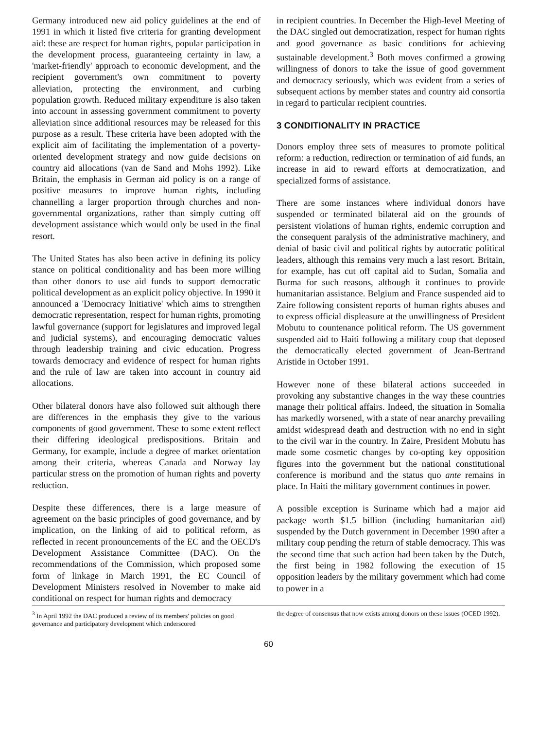Germany introduced new aid policy guidelines at the end of 1991 in which it listed five criteria for granting development aid: these are respect for human rights, popular participation in the development process, guaranteeing certainty in law, a 'market-friendly' approach to economic development, and the recipient government's own commitment to poverty alleviation, protecting the environment, and curbing population growth. Reduced military expenditure is also taken into account in assessing government commitment to poverty alleviation since additional resources may be released for this purpose as a result. These criteria have been adopted with the explicit aim of facilitating the implementation of a poverty-oriented development strategy and now guide decisions on country aid allocations (van de Sand and Mohs 1992). Like Britain, the emphasis in German aid policy is on a range of positive measures to improve human rights, including channelling a larger proportion through churches and non-governmental organizations, rather than simply cutting off development assistance which would only be used in the final resort.
The United States has also been active in defining its policy stance on political conditionality and has been more willing than other donors to use aid funds to support democratic political development as an explicit policy objective. In 1990 it announced a 'Democracy Initiative' which aims to strengthen democratic representation, respect for human rights, promoting lawful governance (support for legislatures and improved legal and judicial systems), and encouraging democratic values through leadership training and civic education. Progress towards democracy and evidence of respect for human rights and the rule of law are taken into account in country aid allocations.
Other bilateral donors have also followed suit although there are differences in the emphasis they give to the various components of good government. These to some extent reflect their differing ideological predispositions. Britain and Germany, for example, include a degree of market orientation among their criteria, whereas Canada and Norway lay particular stress on the promotion of human rights and poverty reduction.
Despite these differences, there is a large measure of agreement on the basic principles of good governance, and by implication, on the linking of aid to political reform, as reflected in recent pronouncements of the EC and the OECD's Development Assistance Committee (DAC). On the recommendations of the Commission, which proposed some form of linkage in March 1991, the EC Council of Development Ministers resolved in November to make aid conditional on respect for human rights and democracy
in recipient countries. In December the High-level Meeting of the DAC singled out democratization, respect for human rights and good governance as basic conditions for achieving sustainable development.<sup>3</sup> Both moves confirmed a growing willingness of donors to take the issue of good government and democracy seriously, which was evident from a series of subsequent actions by member states and country aid consortia in regard to particular recipient countries.
3 CONDITIONALITY IN PRACTICE
Donors employ three sets of measures to promote political reform: a reduction, redirection or termination of aid funds, an increase in aid to reward efforts at democratization, and specialized forms of assistance.
There are some instances where individual donors have suspended or terminated bilateral aid on the grounds of persistent violations of human rights, endemic corruption and the consequent paralysis of the administrative machinery, and denial of basic civil and political rights by autocratic political leaders, although this remains very much a last resort. Britain, for example, has cut off capital aid to Sudan, Somalia and Burma for such reasons, although it continues to provide humanitarian assistance. Belgium and France suspended aid to Zaire following consistent reports of human rights abuses and to express official displeasure at the unwillingness of President Mobutu to countenance political reform. The US government suspended aid to Haiti following a military coup that deposed the democratically elected government of Jean-Bertrand Aristide in October 1991.
However none of these bilateral actions succeeded in provoking any substantive changes in the way these countries manage their political affairs. Indeed, the situation in Somalia has markedly worsened, with a state of near anarchy prevailing amidst widespread death and destruction with no end in sight to the civil war in the country. In Zaire, President Mobutu has made some cosmetic changes by co-opting key opposition figures into the government but the national constitutional conference is moribund and the status quo ante remains in place. In Haiti the military government continues in power.
A possible exception is Suriname which had a major aid package worth $1.5 billion (including humanitarian aid) suspended by the Dutch government in December 1990 after a military coup pending the return of stable democracy. This was the second time that such action had been taken by the Dutch, the first being in 1982 following the execution of 15 opposition leaders by the military government which had come to power in a
<sup>3</sup> In April 1992 the DAC produced a review of its members' policies on good governance and participatory development which underscored
the degree of consensus that now exists among donors on these issues (OCED 1992).
60